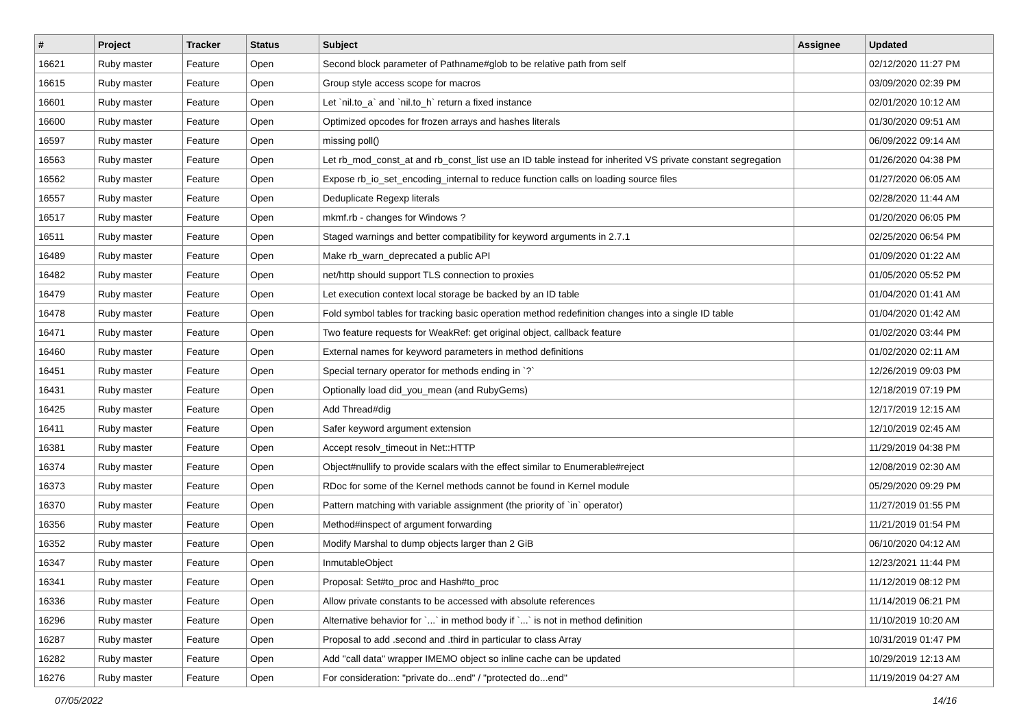| # | Project | Tracker | Status | Subject | Assignee | Updated |
| --- | --- | --- | --- | --- | --- | --- |
| 16621 | Ruby master | Feature | Open | Second block parameter of Pathname#glob to be relative path from self | | 02/12/2020 11:27 PM |
| 16615 | Ruby master | Feature | Open | Group style access scope for macros | | 03/09/2020 02:39 PM |
| 16601 | Ruby master | Feature | Open | Let `nil.to_a` and `nil.to_h` return a fixed instance | | 02/01/2020 10:12 AM |
| 16600 | Ruby master | Feature | Open | Optimized opcodes for frozen arrays and hashes literals | | 01/30/2020 09:51 AM |
| 16597 | Ruby master | Feature | Open | missing poll() | | 06/09/2022 09:14 AM |
| 16563 | Ruby master | Feature | Open | Let rb_mod_const_at and rb_const_list use an ID table instead for inherited VS private constant segregation | | 01/26/2020 04:38 PM |
| 16562 | Ruby master | Feature | Open | Expose rb_io_set_encoding_internal to reduce function calls on loading source files | | 01/27/2020 06:05 AM |
| 16557 | Ruby master | Feature | Open | Deduplicate Regexp literals | | 02/28/2020 11:44 AM |
| 16517 | Ruby master | Feature | Open | mkmf.rb - changes for Windows ? | | 01/20/2020 06:05 PM |
| 16511 | Ruby master | Feature | Open | Staged warnings and better compatibility for keyword arguments in 2.7.1 | | 02/25/2020 06:54 PM |
| 16489 | Ruby master | Feature | Open | Make rb_warn_deprecated a public API | | 01/09/2020 01:22 AM |
| 16482 | Ruby master | Feature | Open | net/http should support TLS connection to proxies | | 01/05/2020 05:52 PM |
| 16479 | Ruby master | Feature | Open | Let execution context local storage be backed by an ID table | | 01/04/2020 01:41 AM |
| 16478 | Ruby master | Feature | Open | Fold symbol tables for tracking basic operation method redefinition changes into a single ID table | | 01/04/2020 01:42 AM |
| 16471 | Ruby master | Feature | Open | Two feature requests for WeakRef: get original object, callback feature | | 01/02/2020 03:44 PM |
| 16460 | Ruby master | Feature | Open | External names for keyword parameters in method definitions | | 01/02/2020 02:11 AM |
| 16451 | Ruby master | Feature | Open | Special ternary operator for methods ending in `?` | | 12/26/2019 09:03 PM |
| 16431 | Ruby master | Feature | Open | Optionally load did_you_mean (and RubyGems) | | 12/18/2019 07:19 PM |
| 16425 | Ruby master | Feature | Open | Add Thread#dig | | 12/17/2019 12:15 AM |
| 16411 | Ruby master | Feature | Open | Safer keyword argument extension | | 12/10/2019 02:45 AM |
| 16381 | Ruby master | Feature | Open | Accept resolv_timeout in Net::HTTP | | 11/29/2019 04:38 PM |
| 16374 | Ruby master | Feature | Open | Object#nullify to provide scalars with the effect similar to Enumerable#reject | | 12/08/2019 02:30 AM |
| 16373 | Ruby master | Feature | Open | RDoc for some of the Kernel methods cannot be found in Kernel module | | 05/29/2020 09:29 PM |
| 16370 | Ruby master | Feature | Open | Pattern matching with variable assignment (the priority of `in` operator) | | 11/27/2019 01:55 PM |
| 16356 | Ruby master | Feature | Open | Method#inspect of argument forwarding | | 11/21/2019 01:54 PM |
| 16352 | Ruby master | Feature | Open | Modify Marshal to dump objects larger than 2 GiB | | 06/10/2020 04:12 AM |
| 16347 | Ruby master | Feature | Open | InmutableObject | | 12/23/2021 11:44 PM |
| 16341 | Ruby master | Feature | Open | Proposal: Set#to_proc and Hash#to_proc | | 11/12/2019 08:12 PM |
| 16336 | Ruby master | Feature | Open | Allow private constants to be accessed with absolute references | | 11/14/2019 06:21 PM |
| 16296 | Ruby master | Feature | Open | Alternative behavior for `...` in method body if `...` is not in method definition | | 11/10/2019 10:20 AM |
| 16287 | Ruby master | Feature | Open | Proposal to add .second and .third in particular to class Array | | 10/31/2019 01:47 PM |
| 16282 | Ruby master | Feature | Open | Add "call data" wrapper IMEMO object so inline cache can be updated | | 10/29/2019 12:13 AM |
| 16276 | Ruby master | Feature | Open | For consideration: "private do...end" / "protected do...end" | | 11/19/2019 04:27 AM |
07/05/2022 14/16